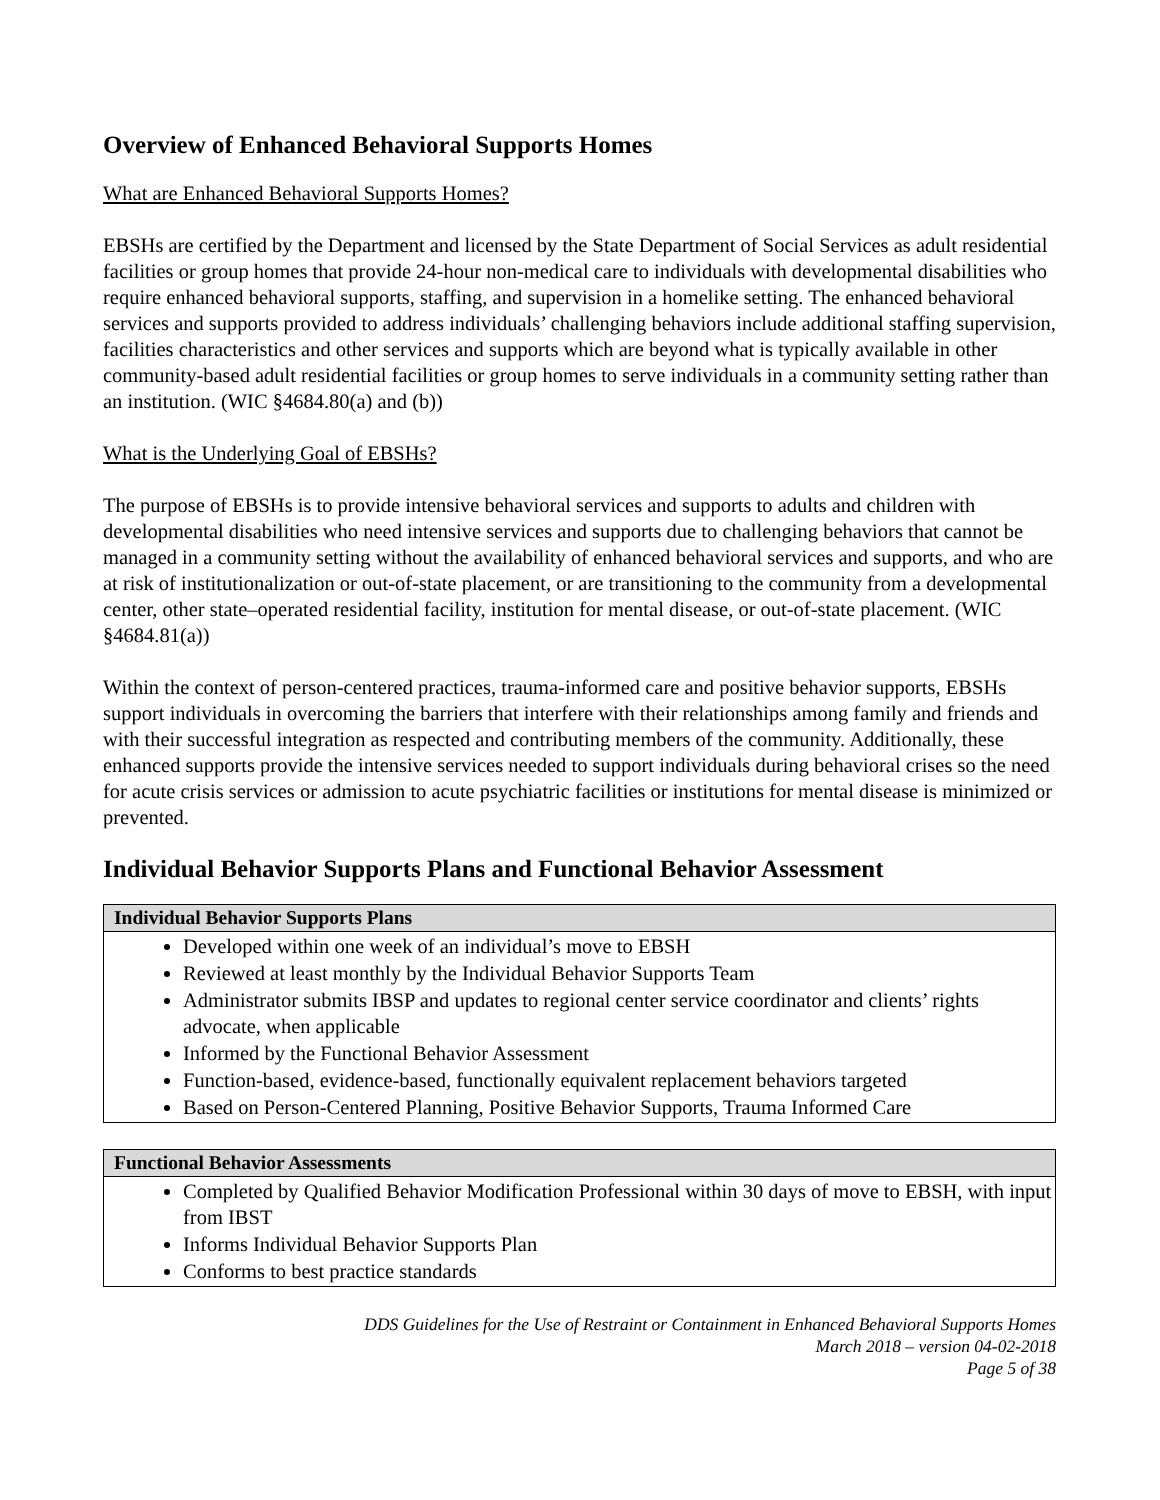Overview of Enhanced Behavioral Supports Homes
What are Enhanced Behavioral Supports Homes?
EBSHs are certified by the Department and licensed by the State Department of Social Services as adult residential facilities or group homes that provide 24-hour non-medical care to individuals with developmental disabilities who require enhanced behavioral supports, staffing, and supervision in a homelike setting. The enhanced behavioral services and supports provided to address individuals’ challenging behaviors include additional staffing supervision, facilities characteristics and other services and supports which are beyond what is typically available in other community-based adult residential facilities or group homes to serve individuals in a community setting rather than an institution. (WIC §4684.80(a) and (b))
What is the Underlying Goal of EBSHs?
The purpose of EBSHs is to provide intensive behavioral services and supports to adults and children with developmental disabilities who need intensive services and supports due to challenging behaviors that cannot be managed in a community setting without the availability of enhanced behavioral services and supports, and who are at risk of institutionalization or out-of-state placement, or are transitioning to the community from a developmental center, other state–operated residential facility, institution for mental disease, or out-of-state placement. (WIC §4684.81(a))
Within the context of person-centered practices, trauma-informed care and positive behavior supports, EBSHs support individuals in overcoming the barriers that interfere with their relationships among family and friends and with their successful integration as respected and contributing members of the community. Additionally, these enhanced supports provide the intensive services needed to support individuals during behavioral crises so the need for acute crisis services or admission to acute psychiatric facilities or institutions for mental disease is minimized or prevented.
Individual Behavior Supports Plans and Functional Behavior Assessment
| Individual Behavior Supports Plans |
| --- |
| Developed within one week of an individual’s move to EBSH Reviewed at least monthly by the Individual Behavior Supports Team Administrator submits IBSP and updates to regional center service coordinator and clients’ rights advocate, when applicable Informed by the Functional Behavior Assessment Function-based, evidence-based, functionally equivalent replacement behaviors targeted Based on Person-Centered Planning, Positive Behavior Supports, Trauma Informed Care |
| Functional Behavior Assessments |
| --- |
| Completed by Qualified Behavior Modification Professional within 30 days of move to EBSH, with input from IBST Informs Individual Behavior Supports Plan Conforms to best practice standards |
DDS Guidelines for the Use of Restraint or Containment in Enhanced Behavioral Supports Homes
March 2018 – version 04-02-2018
Page 5 of 38